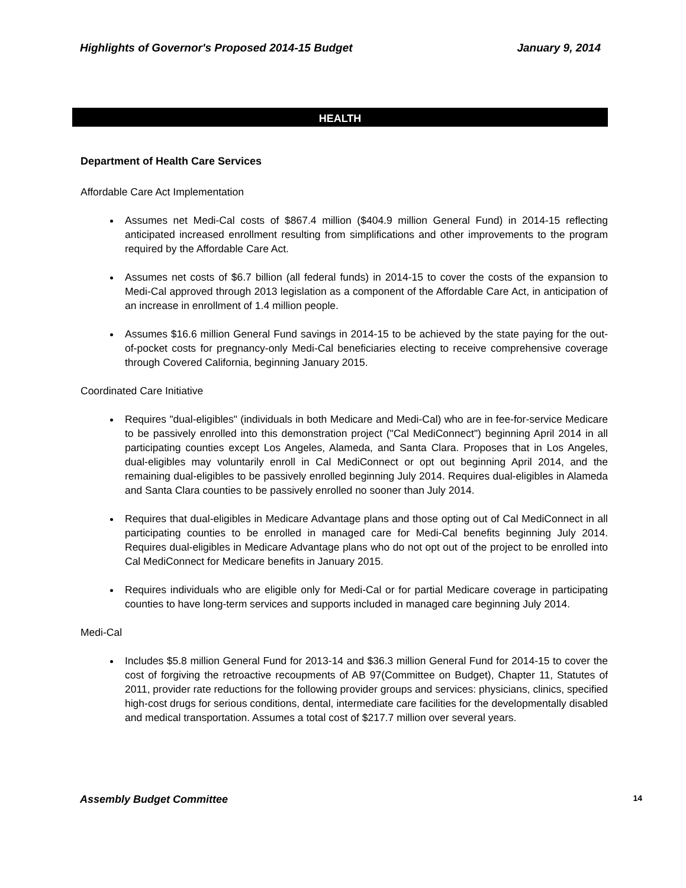Highlights of Governor's Proposed 2014-15 Budget January 9, 2014
HEALTH
Department of Health Care Services
Affordable Care Act Implementation
Assumes net Medi-Cal costs of $867.4 million ($404.9 million General Fund) in 2014-15 reflecting anticipated increased enrollment resulting from simplifications and other improvements to the program required by the Affordable Care Act.
Assumes net costs of $6.7 billion (all federal funds) in 2014-15 to cover the costs of the expansion to Medi-Cal approved through 2013 legislation as a component of the Affordable Care Act, in anticipation of an increase in enrollment of 1.4 million people.
Assumes $16.6 million General Fund savings in 2014-15 to be achieved by the state paying for the out-of-pocket costs for pregnancy-only Medi-Cal beneficiaries electing to receive comprehensive coverage through Covered California, beginning January 2015.
Coordinated Care Initiative
Requires "dual-eligibles" (individuals in both Medicare and Medi-Cal) who are in fee-for-service Medicare to be passively enrolled into this demonstration project ("Cal MediConnect") beginning April 2014 in all participating counties except Los Angeles, Alameda, and Santa Clara. Proposes that in Los Angeles, dual-eligibles may voluntarily enroll in Cal MediConnect or opt out beginning April 2014, and the remaining dual-eligibles to be passively enrolled beginning July 2014. Requires dual-eligibles in Alameda and Santa Clara counties to be passively enrolled no sooner than July 2014.
Requires that dual-eligibles in Medicare Advantage plans and those opting out of Cal MediConnect in all participating counties to be enrolled in managed care for Medi-Cal benefits beginning July 2014. Requires dual-eligibles in Medicare Advantage plans who do not opt out of the project to be enrolled into Cal MediConnect for Medicare benefits in January 2015.
Requires individuals who are eligible only for Medi-Cal or for partial Medicare coverage in participating counties to have long-term services and supports included in managed care beginning July 2014.
Medi-Cal
Includes $5.8 million General Fund for 2013-14 and $36.3 million General Fund for 2014-15 to cover the cost of forgiving the retroactive recoupments of AB 97(Committee on Budget), Chapter 11, Statutes of 2011, provider rate reductions for the following provider groups and services: physicians, clinics, specified high-cost drugs for serious conditions, dental, intermediate care facilities for the developmentally disabled and medical transportation. Assumes a total cost of $217.7 million over several years.
Assembly Budget Committee 14